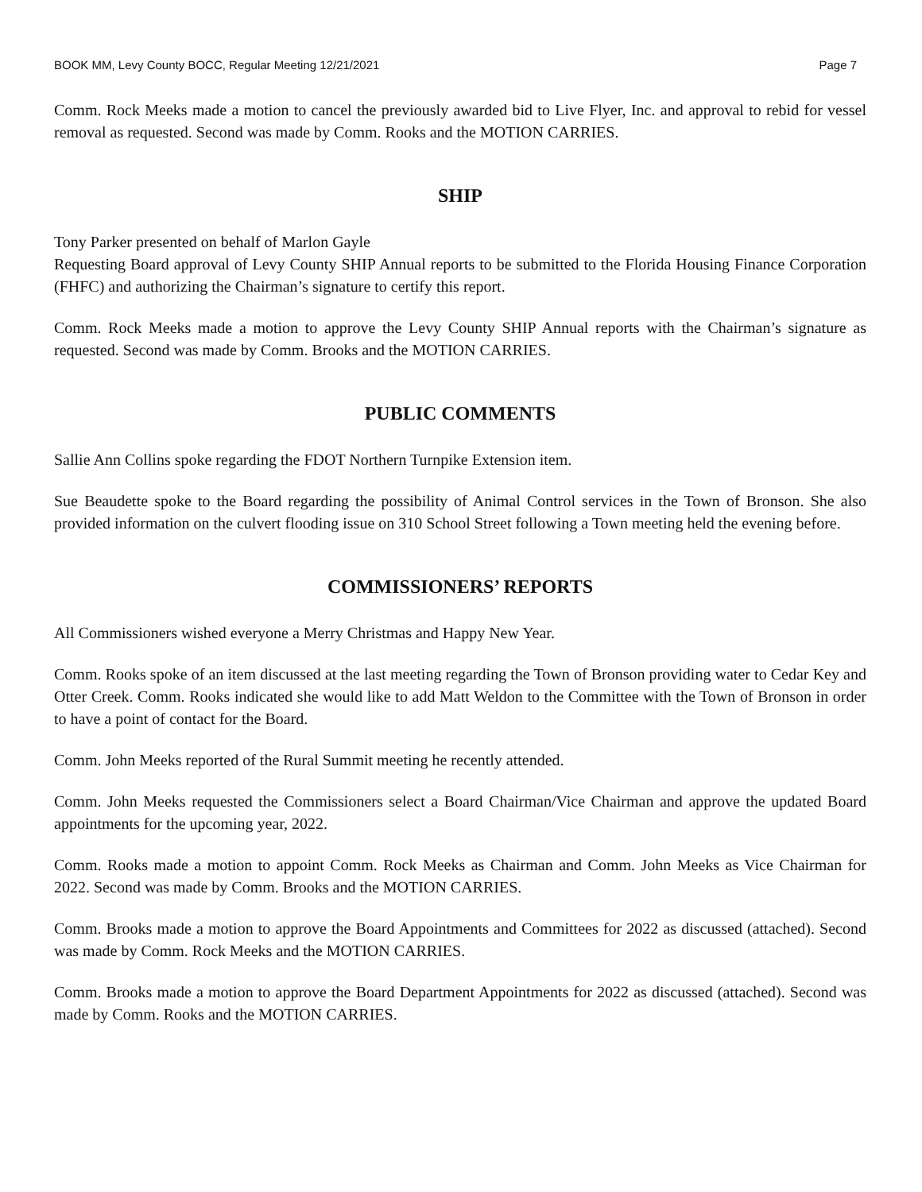BOOK MM, Levy County BOCC, Regular Meeting 12/21/2021 Page 7
Comm. Rock Meeks made a motion to cancel the previously awarded bid to Live Flyer, Inc. and approval to rebid for vessel removal as requested. Second was made by Comm. Rooks and the MOTION CARRIES.
SHIP
Tony Parker presented on behalf of Marlon Gayle
Requesting Board approval of Levy County SHIP Annual reports to be submitted to the Florida Housing Finance Corporation (FHFC) and authorizing the Chairman’s signature to certify this report.
Comm. Rock Meeks made a motion to approve the Levy County SHIP Annual reports with the Chairman’s signature as requested. Second was made by Comm. Brooks and the MOTION CARRIES.
PUBLIC COMMENTS
Sallie Ann Collins spoke regarding the FDOT Northern Turnpike Extension item.
Sue Beaudette spoke to the Board regarding the possibility of Animal Control services in the Town of Bronson. She also provided information on the culvert flooding issue on 310 School Street following a Town meeting held the evening before.
COMMISSIONERS’ REPORTS
All Commissioners wished everyone a Merry Christmas and Happy New Year.
Comm. Rooks spoke of an item discussed at the last meeting regarding the Town of Bronson providing water to Cedar Key and Otter Creek. Comm. Rooks indicated she would like to add Matt Weldon to the Committee with the Town of Bronson in order to have a point of contact for the Board.
Comm. John Meeks reported of the Rural Summit meeting he recently attended.
Comm. John Meeks requested the Commissioners select a Board Chairman/Vice Chairman and approve the updated Board appointments for the upcoming year, 2022.
Comm. Rooks made a motion to appoint Comm. Rock Meeks as Chairman and Comm. John Meeks as Vice Chairman for 2022. Second was made by Comm. Brooks and the MOTION CARRIES.
Comm. Brooks made a motion to approve the Board Appointments and Committees for 2022 as discussed (attached). Second was made by Comm. Rock Meeks and the MOTION CARRIES.
Comm. Brooks made a motion to approve the Board Department Appointments for 2022 as discussed (attached). Second was made by Comm. Rooks and the MOTION CARRIES.